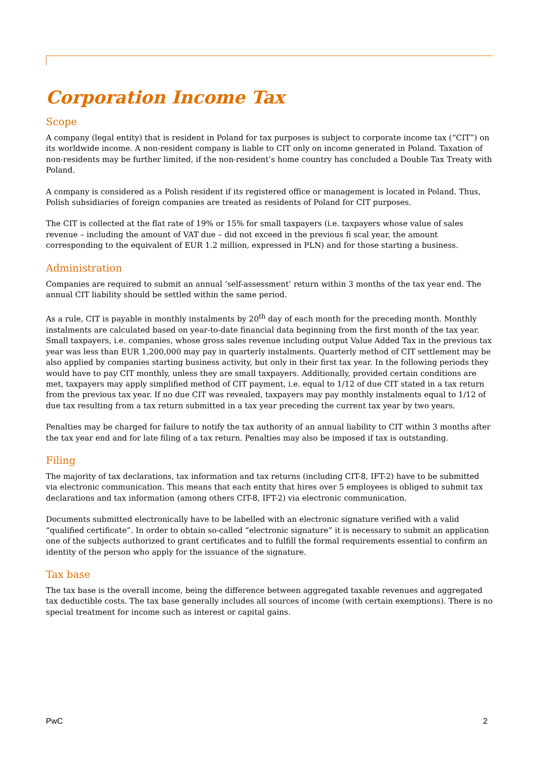Corporation Income Tax
Scope
A company (legal entity) that is resident in Poland for tax purposes is subject to corporate income tax (“CIT”) on its worldwide income. A non-resident company is liable to CIT only on income generated in Poland. Taxation of non-residents may be further limited, if the non-resident’s home country has concluded a Double Tax Treaty with Poland.
A company is considered as a Polish resident if its registered office or management is located in Poland. Thus, Polish subsidiaries of foreign companies are treated as residents of Poland for CIT purposes.
The CIT is collected at the flat rate of 19% or 15% for small taxpayers (i.e. taxpayers whose value of sales revenue – including the amount of VAT due – did not exceed in the previous fi scal year, the amount corresponding to the equivalent of EUR 1.2 million, expressed in PLN) and for those starting a business.
Administration
Companies are required to submit an annual ‘self-assessment’ return within 3 months of the tax year end. The annual CIT liability should be settled within the same period.
As a rule, CIT is payable in monthly instalments by 20<sup>th</sup> day of each month for the preceding month. Monthly instalments are calculated based on year-to-date financial data beginning from the first month of the tax year. Small taxpayers, i.e. companies, whose gross sales revenue including output Value Added Tax in the previous tax year was less than EUR 1,200,000 may pay in quarterly instalments. Quarterly method of CIT settlement may be also applied by companies starting business activity, but only in their first tax year. In the following periods they would have to pay CIT monthly, unless they are small taxpayers. Additionally, provided certain conditions are met, taxpayers may apply simplified method of CIT payment, i.e. equal to 1/12 of due CIT stated in a tax return from the previous tax year. If no due CIT was revealed, taxpayers may pay monthly instalments equal to 1/12 of due tax resulting from a tax return submitted in a tax year preceding the current tax year by two years.
Penalties may be charged for failure to notify the tax authority of an annual liability to CIT within 3 months after the tax year end and for late filing of a tax return. Penalties may also be imposed if tax is outstanding.
Filing
The majority of tax declarations, tax information and tax returns (including CIT-8, IFT-2) have to be submitted via electronic communication. This means that each entity that hires over 5 employees is obliged to submit tax declarations and tax information (among others CIT-8, IFT-2) via electronic communication.
Documents submitted electronically have to be labelled with an electronic signature verified with a valid “qualified certificate”. In order to obtain so-called “electronic signature” it is necessary to submit an application one of the subjects authorized to grant certificates and to fulfill the formal requirements essential to confirm an identity of the person who apply for the issuance of the signature.
Tax base
The tax base is the overall income, being the difference between aggregated taxable revenues and aggregated tax deductible costs. The tax base generally includes all sources of income (with certain exemptions). There is no special treatment for income such as interest or capital gains.
PwC 2